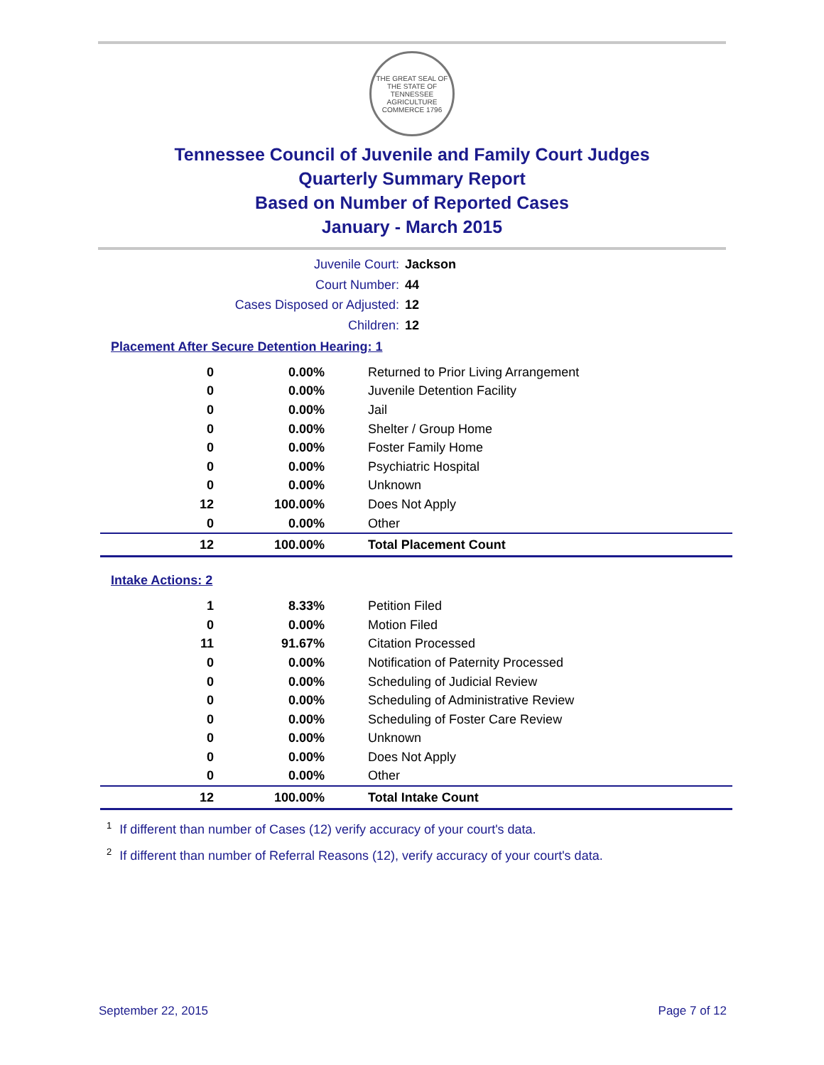THE GREAT SEAL OF THE STATE OF TENNESSEE
AGRICULTURE COMMERCE 1796
Tennessee Council of Juvenile and Family Court Judges
Quarterly Summary Report
Based on Number of Reported Cases
January - March 2015
Juvenile Court: Jackson
Court Number: 44
Cases Disposed or Adjusted: 12
Children: 12
Placement After Secure Detention Hearing: 1
| 0 | 0.00% | Returned to Prior Living Arrangement |
| 0 | 0.00% | Juvenile Detention Facility |
| 0 | 0.00% | Jail |
| 0 | 0.00% | Shelter / Group Home |
| 0 | 0.00% | Foster Family Home |
| 0 | 0.00% | Psychiatric Hospital |
| 0 | 0.00% | Unknown |
| 12 | 100.00% | Does Not Apply |
| 0 | 0.00% | Other |
| 12 | 100.00% | Total Placement Count |
Intake Actions: 2
| 1 | 8.33% | Petition Filed |
| 0 | 0.00% | Motion Filed |
| 11 | 91.67% | Citation Processed |
| 0 | 0.00% | Notification of Paternity Processed |
| 0 | 0.00% | Scheduling of Judicial Review |
| 0 | 0.00% | Scheduling of Administrative Review |
| 0 | 0.00% | Scheduling of Foster Care Review |
| 0 | 0.00% | Unknown |
| 0 | 0.00% | Does Not Apply |
| 0 | 0.00% | Other |
| 12 | 100.00% | Total Intake Count |
<sup>1</sup> If different than number of Cases (12) verify accuracy of your court's data.
<sup>2</sup> If different than number of Referral Reasons (12), verify accuracy of your court's data.
September 22, 2015 Page 7 of 12